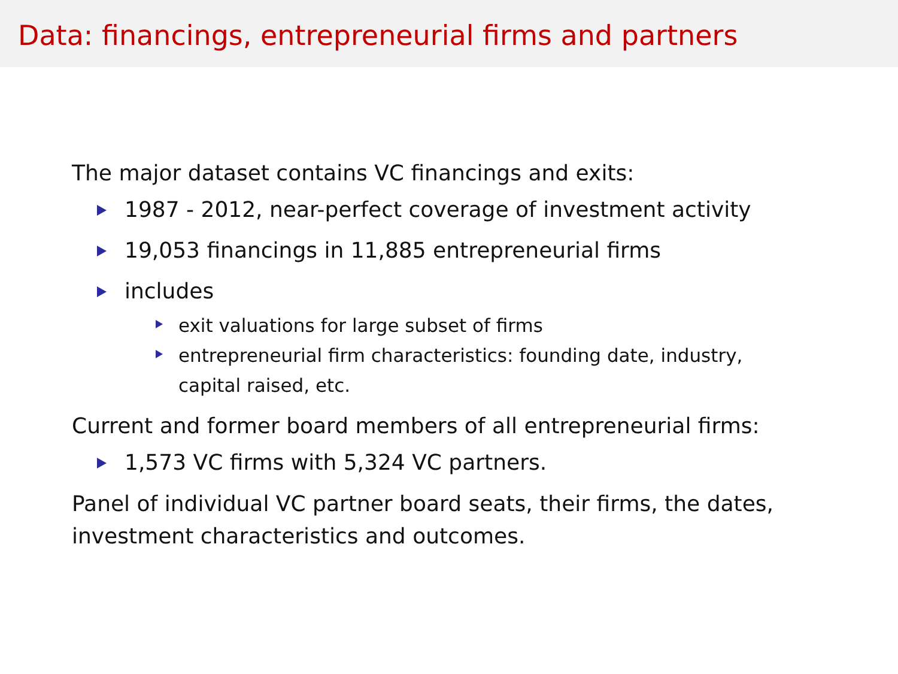Data: financings, entrepreneurial firms and partners
The major dataset contains VC financings and exits:
1987 - 2012, near-perfect coverage of investment activity
19,053 financings in 11,885 entrepreneurial firms
includes
exit valuations for large subset of firms
entrepreneurial firm characteristics: founding date, industry,
capital raised, etc.
Current and former board members of all entrepreneurial firms:
1,573 VC firms with 5,324 VC partners.
Panel of individual VC partner board seats, their firms, the dates,
investment characteristics and outcomes.